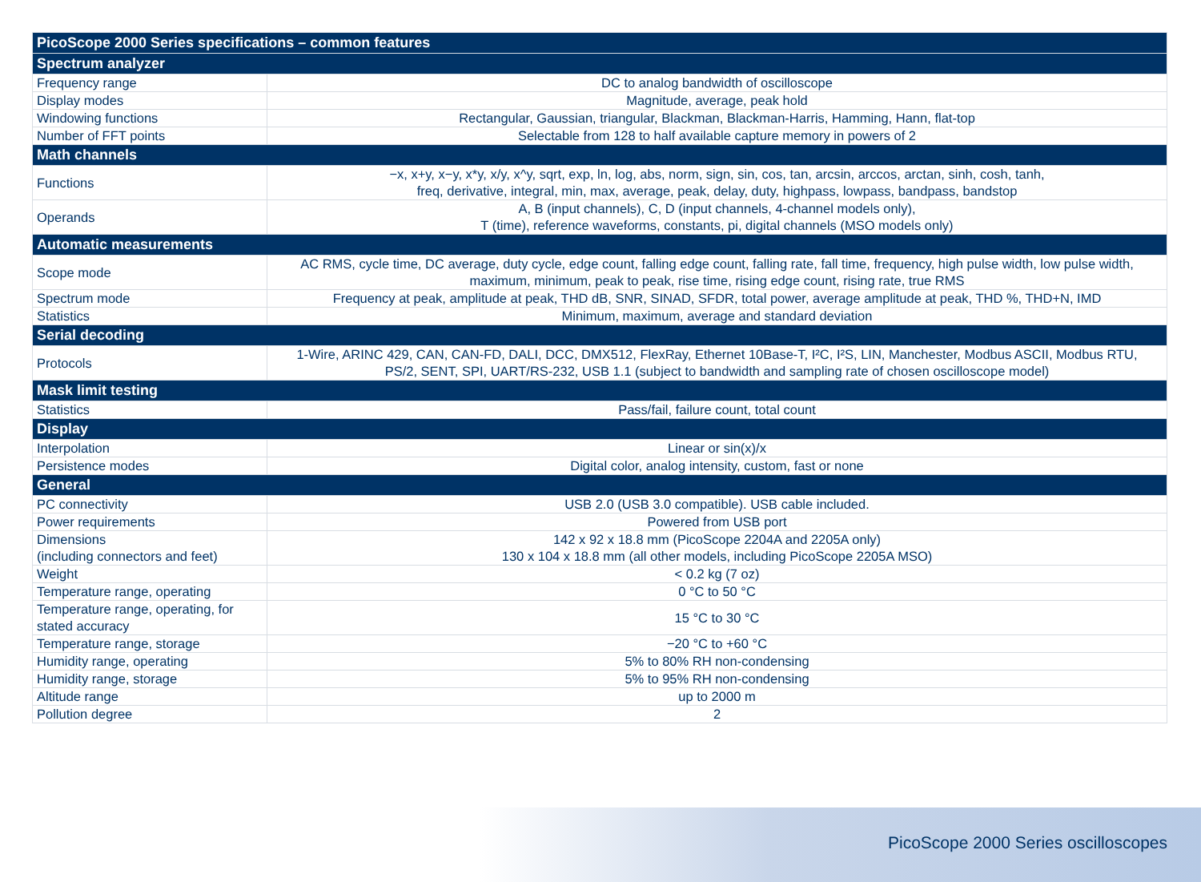| PicoScope 2000 Series specifications – common features | |
| --- | --- |
| Spectrum analyzer | |
| Frequency range | DC to analog bandwidth of oscilloscope |
| Display modes | Magnitude, average, peak hold |
| Windowing functions | Rectangular, Gaussian, triangular, Blackman, Blackman-Harris, Hamming, Hann, flat-top |
| Number of FFT points | Selectable from 128 to half available capture memory in powers of 2 |
| Math channels | |
| Functions | −x, x+y, x−y, x*y, x/y, x^y, sqrt, exp, ln, log, abs, norm, sign, sin, cos, tan, arcsin, arccos, arctan, sinh, cosh, tanh, freq, derivative, integral, min, max, average, peak, delay, duty, highpass, lowpass, bandpass, bandstop |
| Operands | A, B (input channels), C, D (input channels, 4-channel models only), T (time), reference waveforms, constants, pi, digital channels (MSO models only) |
| Automatic measurements | |
| Scope mode | AC RMS, cycle time, DC average, duty cycle, edge count, falling edge count, falling rate, fall time, frequency, high pulse width, low pulse width, maximum, minimum, peak to peak, rise time, rising edge count, rising rate, true RMS |
| Spectrum mode | Frequency at peak, amplitude at peak, THD dB, SNR, SINAD, SFDR, total power, average amplitude at peak, THD %, THD+N, IMD |
| Statistics | Minimum, maximum, average and standard deviation |
| Serial decoding | |
| Protocols | 1-Wire, ARINC 429, CAN, CAN-FD, DALI, DCC, DMX512, FlexRay, Ethernet 10Base-T, I²C, I²S, LIN, Manchester, Modbus ASCII, Modbus RTU, PS/2, SENT, SPI, UART/RS-232, USB 1.1 (subject to bandwidth and sampling rate of chosen oscilloscope model) |
| Mask limit testing | |
| Statistics | Pass/fail, failure count, total count |
| Display | |
| Interpolation | Linear or sin(x)/x |
| Persistence modes | Digital color, analog intensity, custom, fast or none |
| General | |
| PC connectivity | USB 2.0 (USB 3.0 compatible). USB cable included. |
| Power requirements | Powered from USB port |
| Dimensions (including connectors and feet) | 142 x 92 x 18.8 mm (PicoScope 2204A and 2205A only) 130 x 104 x 18.8 mm (all other models, including PicoScope 2205A MSO) |
| Weight | < 0.2 kg (7 oz) |
| Temperature range, operating | 0 °C to 50 °C |
| Temperature range, operating, for stated accuracy | 15 °C to 30 °C |
| Temperature range, storage | −20 °C to +60 °C |
| Humidity range, operating | 5% to 80% RH non-condensing |
| Humidity range, storage | 5% to 95% RH non-condensing |
| Altitude range | up to 2000 m |
| Pollution degree | 2 |
PicoScope 2000 Series oscilloscopes